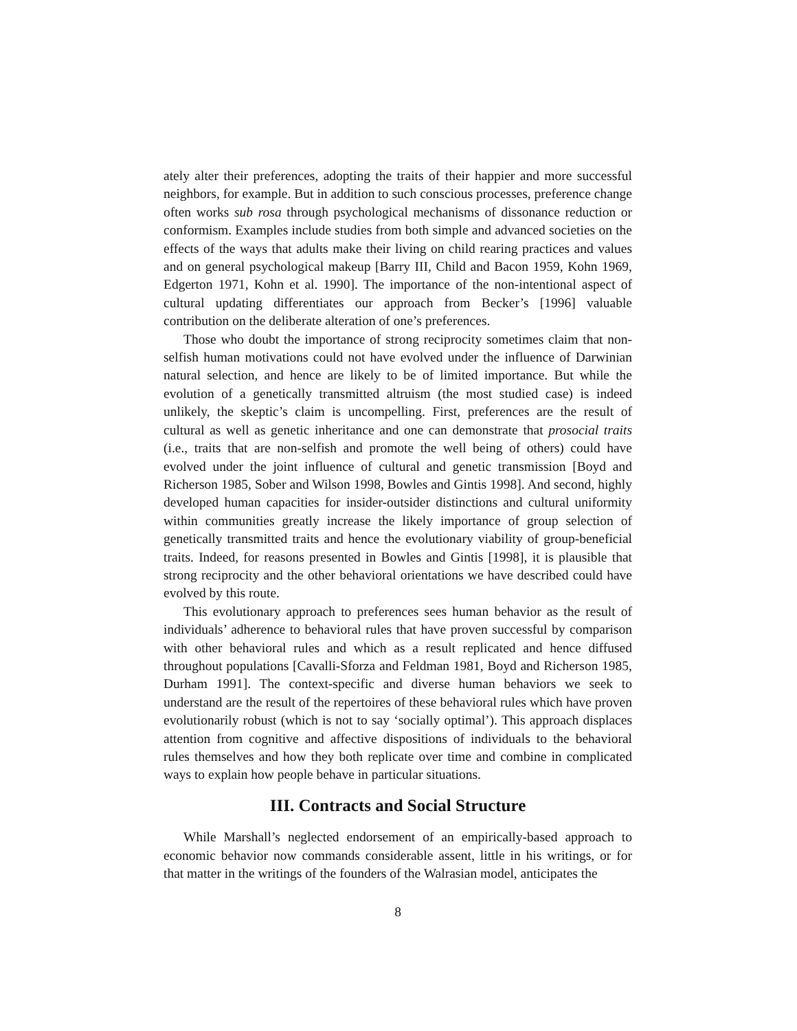ately alter their preferences, adopting the traits of their happier and more successful neighbors, for example. But in addition to such conscious processes, preference change often works sub rosa through psychological mechanisms of dissonance reduction or conformism. Examples include studies from both simple and advanced societies on the effects of the ways that adults make their living on child rearing practices and values and on general psychological makeup [Barry III, Child and Bacon 1959, Kohn 1969, Edgerton 1971, Kohn et al. 1990]. The importance of the non-intentional aspect of cultural updating differentiates our approach from Becker’s [1996] valuable contribution on the deliberate alteration of one’s preferences.
Those who doubt the importance of strong reciprocity sometimes claim that non-selfish human motivations could not have evolved under the influence of Darwinian natural selection, and hence are likely to be of limited importance. But while the evolution of a genetically transmitted altruism (the most studied case) is indeed unlikely, the skeptic’s claim is uncompelling. First, preferences are the result of cultural as well as genetic inheritance and one can demonstrate that prosocial traits (i.e., traits that are non-selfish and promote the well being of others) could have evolved under the joint influence of cultural and genetic transmission [Boyd and Richerson 1985, Sober and Wilson 1998, Bowles and Gintis 1998]. And second, highly developed human capacities for insider-outsider distinctions and cultural uniformity within communities greatly increase the likely importance of group selection of genetically transmitted traits and hence the evolutionary viability of group-beneficial traits. Indeed, for reasons presented in Bowles and Gintis [1998], it is plausible that strong reciprocity and the other behavioral orientations we have described could have evolved by this route.
This evolutionary approach to preferences sees human behavior as the result of individuals’ adherence to behavioral rules that have proven successful by comparison with other behavioral rules and which as a result replicated and hence diffused throughout populations [Cavalli-Sforza and Feldman 1981, Boyd and Richerson 1985, Durham 1991]. The context-specific and diverse human behaviors we seek to understand are the result of the repertoires of these behavioral rules which have proven evolutionarily robust (which is not to say ‘socially optimal’). This approach displaces attention from cognitive and affective dispositions of individuals to the behavioral rules themselves and how they both replicate over time and combine in complicated ways to explain how people behave in particular situations.
III. Contracts and Social Structure
While Marshall’s neglected endorsement of an empirically-based approach to economic behavior now commands considerable assent, little in his writings, or for that matter in the writings of the founders of the Walrasian model, anticipates the
8